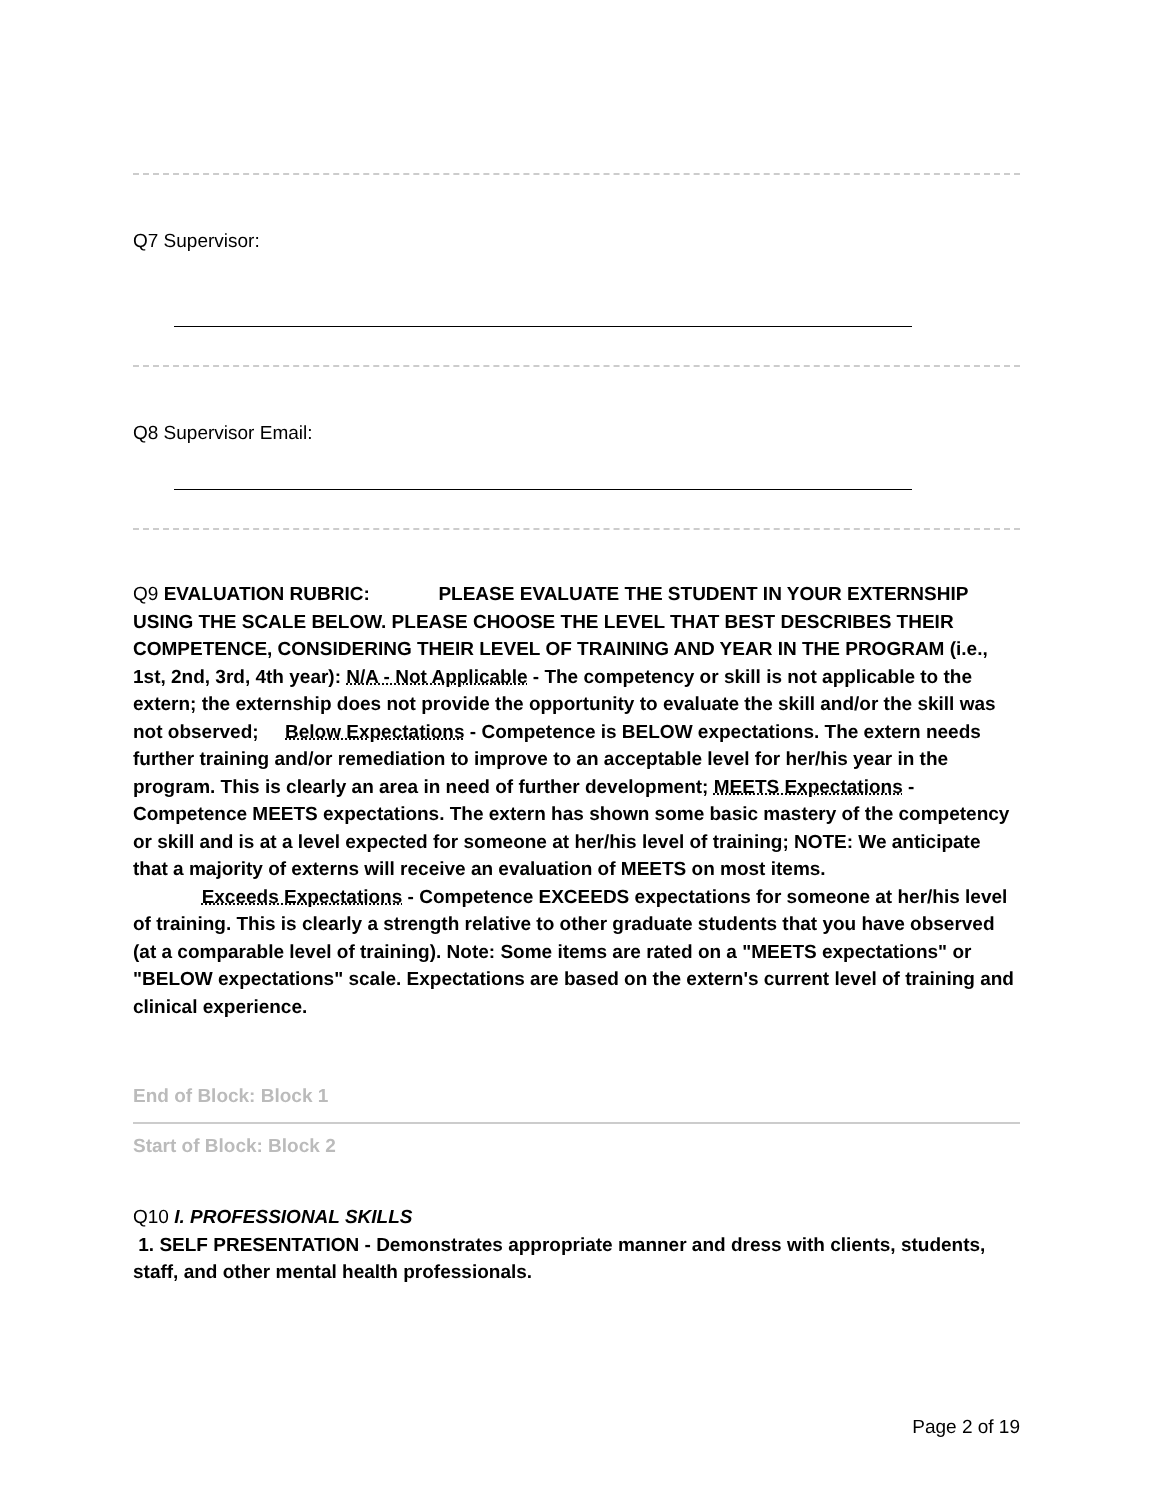Q7 Supervisor:
Q8 Supervisor Email:
Q9 EVALUATION RUBRIC: PLEASE EVALUATE THE STUDENT IN YOUR EXTERNSHIP USING THE SCALE BELOW. PLEASE CHOOSE THE LEVEL THAT BEST DESCRIBES THEIR COMPETENCE, CONSIDERING THEIR LEVEL OF TRAINING AND YEAR IN THE PROGRAM (i.e., 1st, 2nd, 3rd, 4th year): N/A - Not Applicable - The competency or skill is not applicable to the extern; the externship does not provide the opportunity to evaluate the skill and/or the skill was not observed; Below Expectations - Competence is BELOW expectations. The extern needs further training and/or remediation to improve to an acceptable level for her/his year in the program. This is clearly an area in need of further development; MEETS Expectations - Competence MEETS expectations. The extern has shown some basic mastery of the competency or skill and is at a level expected for someone at her/his level of training; NOTE: We anticipate that a majority of externs will receive an evaluation of MEETS on most items.
Exceeds Expectations - Competence EXCEEDS expectations for someone at her/his level of training. This is clearly a strength relative to other graduate students that you have observed (at a comparable level of training). Note: Some items are rated on a "MEETS expectations" or "BELOW expectations" scale. Expectations are based on the extern's current level of training and clinical experience.
End of Block: Block 1
Start of Block: Block 2
Q10 I. PROFESSIONAL SKILLS
1. SELF PRESENTATION - Demonstrates appropriate manner and dress with clients, students, staff, and other mental health professionals.
Page 2 of 19